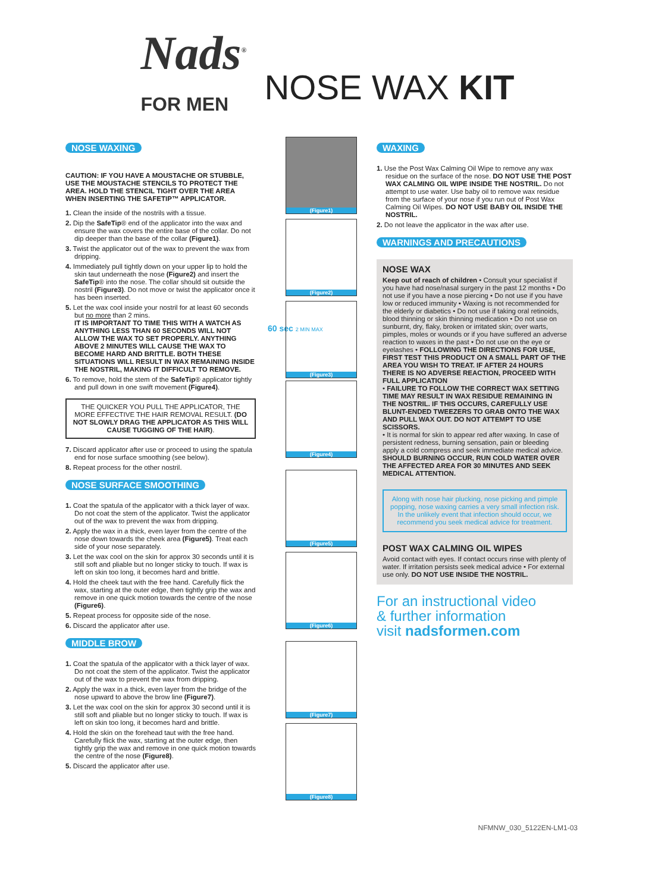Nads<sup>®</sup>
FOR MEN
NOSE WAX KIT
NOSE WAXING
CAUTION: IF YOU HAVE A MOUSTACHE OR STUBBLE, USE THE MOUSTACHE STENCILS TO PROTECT THE AREA. HOLD THE STENCIL TIGHT OVER THE AREA WHEN INSERTING THE SAFETIP™ APPLICATOR.
1. Clean the inside of the nostrils with a tissue.
2. Dip the SafeTip® end of the applicator into the wax and ensure the wax covers the entire base of the collar. Do not dip deeper than the base of the collar (Figure1).
3. Twist the applicator out of the wax to prevent the wax from dripping.
4. Immediately pull tightly down on your upper lip to hold the skin taut underneath the nose (Figure2) and insert the SafeTip® into the nose. The collar should sit outside the nostril (Figure3). Do not move or twist the applicator once it has been inserted.
5. Let the wax cool inside your nostril for at least 60 seconds but no more than 2 mins.
IT IS IMPORTANT TO TIME THIS WITH A WATCH AS ANYTHING LESS THAN 60 SECONDS WILL NOT ALLOW THE WAX TO SET PROPERLY. ANYTHING ABOVE 2 MINUTES WILL CAUSE THE WAX TO BECOME HARD AND BRITTLE. BOTH THESE SITUATIONS WILL RESULT IN WAX REMAINING INSIDE THE NOSTRIL, MAKING IT DIFFICULT TO REMOVE.
6. To remove, hold the stem of the SafeTip® applicator tightly and pull down in one swift movement (Figure4).
THE QUICKER YOU PULL THE APPLICATOR, THE MORE EFFECTIVE THE HAIR REMOVAL RESULT. (DO NOT SLOWLY DRAG THE APPLICATOR AS THIS WILL CAUSE TUGGING OF THE HAIR).
7. Discard applicator after use or proceed to using the spatula end for nose surface smoothing (see below).
8. Repeat process for the other nostril.
NOSE SURFACE SMOOTHING
1. Coat the spatula of the applicator with a thick layer of wax. Do not coat the stem of the applicator. Twist the applicator out of the wax to prevent the wax from dripping.
2. Apply the wax in a thick, even layer from the centre of the nose down towards the cheek area (Figure5). Treat each side of your nose separately.
3. Let the wax cool on the skin for approx 30 seconds until it is still soft and pliable but no longer sticky to touch. If wax is left on skin too long, it becomes hard and brittle.
4. Hold the cheek taut with the free hand. Carefully flick the wax, starting at the outer edge, then tightly grip the wax and remove in one quick motion towards the centre of the nose (Figure6).
5. Repeat process for opposite side of the nose.
6. Discard the applicator after use.
MIDDLE BROW
1. Coat the spatula of the applicator with a thick layer of wax. Do not coat the stem of the applicator. Twist the applicator out of the wax to prevent the wax from dripping.
2. Apply the wax in a thick, even layer from the bridge of the nose upward to above the brow line (Figure7).
3. Let the wax cool on the skin for approx 30 second until it is still soft and pliable but no longer sticky to touch. If wax is left on skin too long, it becomes hard and brittle.
4. Hold the skin on the forehead taut with the free hand. Carefully flick the wax, starting at the outer edge, then tightly grip the wax and remove in one quick motion towards the centre of the nose (Figure8).
5. Discard the applicator after use.
(Figure1)
(Figure2)
(Figure3)
60 sec 2 MIN MAX
(Figure4)
(Figure5)
(Figure6)
(Figure7)
(Figure8)
WAXING
1. Use the Post Wax Calming Oil Wipe to remove any wax residue on the surface of the nose. DO NOT USE THE POST WAX CALMING OIL WIPE INSIDE THE NOSTRIL. Do not attempt to use water. Use baby oil to remove wax residue from the surface of your nose if you run out of Post Wax Calming Oil Wipes. DO NOT USE BABY OIL INSIDE THE NOSTRIL.
2. Do not leave the applicator in the wax after use.
WARNINGS AND PRECAUTIONS
NOSE WAX
Keep out of reach of children • Consult your specialist if you have had nose/nasal surgery in the past 12 months • Do not use if you have a nose piercing • Do not use if you have low or reduced immunity • Waxing is not recommended for the elderly or diabetics • Do not use if taking oral retinoids, blood thinning or skin thinning medication • Do not use on sunburnt, dry, flaky, broken or irritated skin; over warts, pimples, moles or wounds or if you have suffered an adverse reaction to waxes in the past • Do not use on the eye or eyelashes • FOLLOWING THE DIRECTIONS FOR USE, FIRST TEST THIS PRODUCT ON A SMALL PART OF THE AREA YOU WISH TO TREAT. IF AFTER 24 HOURS THERE IS NO ADVERSE REACTION, PROCEED WITH FULL APPLICATION
• FAILURE TO FOLLOW THE CORRECT WAX SETTING TIME MAY RESULT IN WAX RESIDUE REMAINING IN THE NOSTRIL. IF THIS OCCURS, CAREFULLY USE BLUNT-ENDED TWEEZERS TO GRAB ONTO THE WAX AND PULL WAX OUT. DO NOT ATTEMPT TO USE SCISSORS.
• It is normal for skin to appear red after waxing. In case of persistent redness, burning sensation, pain or bleeding apply a cold compress and seek immediate medical advice. SHOULD BURNING OCCUR, RUN COLD WATER OVER THE AFFECTED AREA FOR 30 MINUTES AND SEEK MEDICAL ATTENTION.
Along with nose hair plucking, nose picking and pimple popping, nose waxing carries a very small infection risk. In the unlikely event that infection should occur, we recommend you seek medical advice for treatment.
POST WAX CALMING OIL WIPES
Avoid contact with eyes. If contact occurs rinse with plenty of water. If irritation persists seek medical advice • For external use only. DO NOT USE INSIDE THE NOSTRIL.
For an instructional video
& further information
visit nadsformen.com
NFMNW_030_5122EN-LM1-03